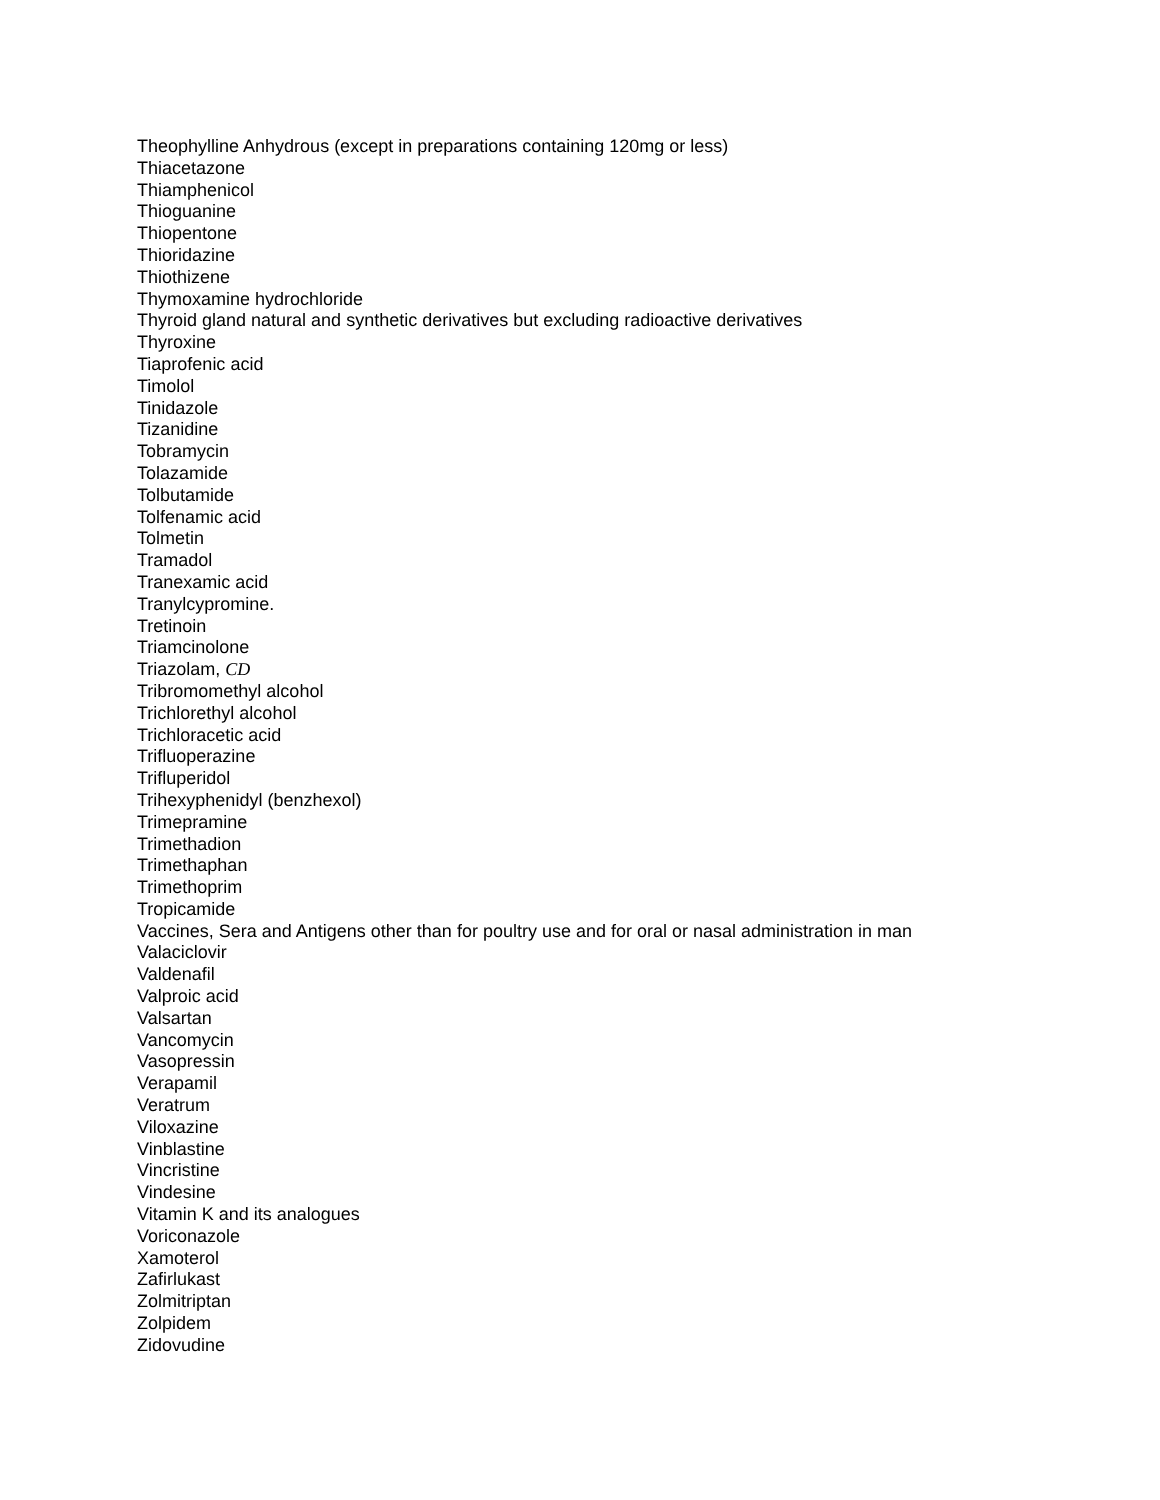Theophylline Anhydrous (except in preparations containing 120mg or less)
Thiacetazone
Thiamphenicol
Thioguanine
Thiopentone
Thioridazine
Thiothizene
Thymoxamine hydrochloride
Thyroid gland natural and synthetic derivatives but excluding radioactive derivatives
Thyroxine
Tiaprofenic acid
Timolol
Tinidazole
Tizanidine
Tobramycin
Tolazamide
Tolbutamide
Tolfenamic acid
Tolmetin
Tramadol
Tranexamic acid
Tranylcypromine.
Tretinoin
Triamcinolone
Triazolam, CD
Tribromomethyl alcohol
Trichlorethyl alcohol
Trichloracetic acid
Trifluoperazine
Trifluperidol
Trihexyphenidyl (benzhexol)
Trimepramine
Trimethadion
Trimethaphan
Trimethoprim
Tropicamide
Vaccines, Sera and Antigens other than for poultry use and for oral or nasal administration in man
Valaciclovir
Valdenafil
Valproic acid
Valsartan
Vancomycin
Vasopressin
Verapamil
Veratrum
Viloxazine
Vinblastine
Vincristine
Vindesine
Vitamin K and its analogues
Voriconazole
Xamoterol
Zafirlukast
Zolmitriptan
Zolpidem
Zidovudine